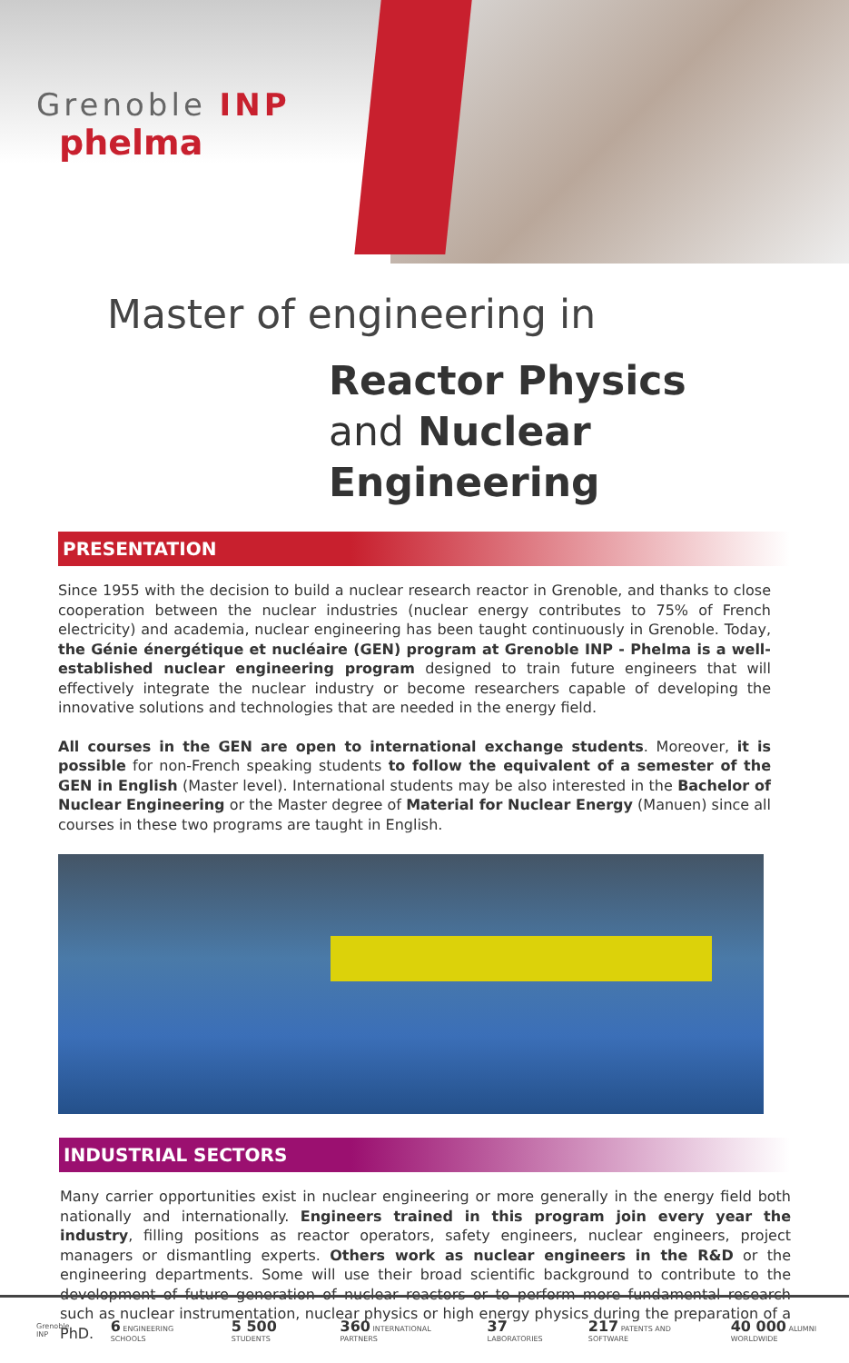Grenoble INP
phelma
Master of engineering in
Reactor Physics
and Nuclear Engineering
PRESENTATION
Since 1955 with the decision to build a nuclear research reactor in Grenoble, and thanks to close cooperation between the nuclear industries (nuclear energy contributes to 75% of French electricity) and academia, nuclear engineering has been taught continuously in Grenoble. Today, the Génie énergétique et nucléaire (GEN) program at Grenoble INP - Phelma is a well-established nuclear engineering program designed to train future engineers that will effectively integrate the nuclear industry or become researchers capable of developing the innovative solutions and technologies that are needed in the energy field.
All courses in the GEN are open to international exchange students. Moreover, it is possible for non-French speaking students to follow the equivalent of a semester of the GEN in English (Master level). International students may be also interested in the Bachelor of Nuclear Engineering or the Master degree of Material for Nuclear Energy (Manuen) since all courses in these two programs are taught in English.
INDUSTRIAL SECTORS
Many carrier opportunities exist in nuclear engineering or more generally in the energy field both nationally and internationally. Engineers trained in this program join every year the industry, filling positions as reactor operators, safety engineers, nuclear engineers, project managers or dismantling experts. Others work as nuclear engineers in the R&D or the engineering departments. Some will use their broad scientific background to contribute to the development of future generation of nuclear reactors or to perform more fundamental research such as nuclear instrumentation, nuclear physics or high energy physics during the preparation of a PhD.
Grenoble INP 6 ENGINEERING SCHOOLS 5 500 STUDENTS 360 INTERNATIONAL PARTNERS 37 LABORATORIES 217 PATENTS AND SOFTWARE 40 000 ALUMNI WORLDWIDE